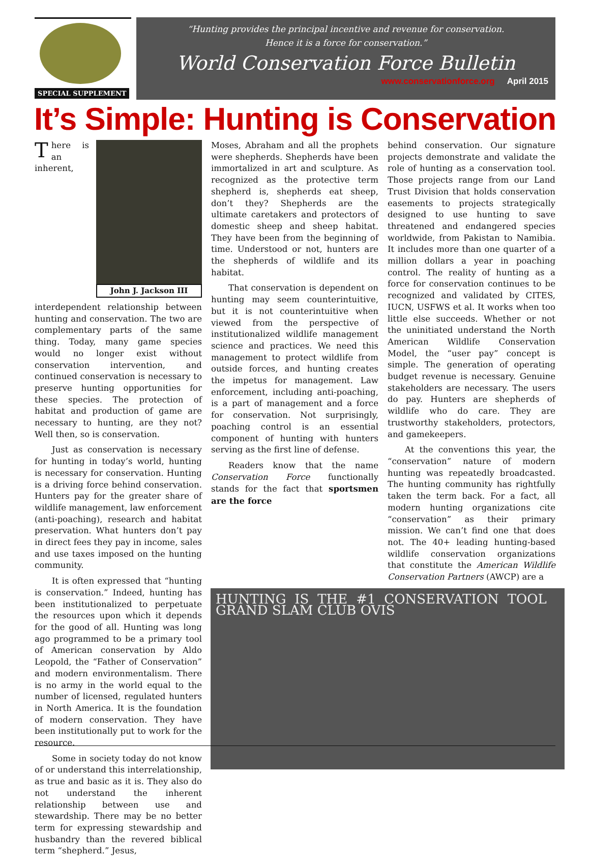SPECIAL SUPPLEMENT
“Hunting provides the principal incentive and revenue for conservation.
Hence it is a force for conservation.”
World Conservation Force Bulletin
www.conservationforce.org April 2015
It’s Simple: Hunting is Conservation
John J. Jackson III
There is an inherent, interdependent relationship between hunting and conservation. The two are complementary parts of the same thing. Today, many game species would no longer exist without conservation intervention, and continued conservation is necessary to preserve hunting opportunities for these species. The protection of habitat and production of game are necessary to hunting, are they not? Well then, so is conservation.
Just as conservation is necessary for hunting in today’s world, hunting is necessary for conservation. Hunting is a driving force behind conservation. Hunters pay for the greater share of wildlife management, law enforcement (anti-poaching), research and habitat preservation. What hunters don’t pay in direct fees they pay in income, sales and use taxes imposed on the hunting community.
It is often expressed that “hunting is conservation.” Indeed, hunting has been institutionalized to perpetuate the resources upon which it depends for the good of all. Hunting was long ago programmed to be a primary tool of American conservation by Aldo Leopold, the “Father of Conservation” and modern environmentalism. There is no army in the world equal to the number of licensed, regulated hunters in North America. It is the foundation of modern conservation. They have been institutionally put to work for the resource.
Some in society today do not know of or understand this interrelationship, as true and basic as it is. They also do not understand the inherent relationship between use and stewardship. There may be no better term for expressing stewardship and husbandry than the revered biblical term “shepherd.” Jesus,
Moses, Abraham and all the prophets were shepherds. Shepherds have been immortalized in art and sculpture. As recognized as the protective term shepherd is, shepherds eat sheep, don’t they? Shepherds are the ultimate caretakers and protectors of domestic sheep and sheep habitat. They have been from the beginning of time. Understood or not, hunters are the shepherds of wildlife and its habitat.
That conservation is dependent on hunting may seem counterintuitive, but it is not counterintuitive when viewed from the perspective of institutionalized wildlife management science and practices. We need this management to protect wildlife from outside forces, and hunting creates the impetus for management. Law enforcement, including anti-poaching, is a part of management and a force for conservation. Not surprisingly, poaching control is an essential component of hunting with hunters serving as the first line of defense.
Readers know that the name Conservation Force functionally stands for the fact that sportsmen are the force
behind conservation. Our signature projects demonstrate and validate the role of hunting as a conservation tool. Those projects range from our Land Trust Division that holds conservation easements to projects strategically designed to use hunting to save threatened and endangered species worldwide, from Pakistan to Namibia. It includes more than one quarter of a million dollars a year in poaching control. The reality of hunting as a force for conservation continues to be recognized and validated by CITES, IUCN, USFWS et al. It works when too little else succeeds. Whether or not the uninitiated understand the North American Wildlife Conservation Model, the “user pay” concept is simple. The generation of operating budget revenue is necessary. Genuine stakeholders are necessary. The users do pay. Hunters are shepherds of wildlife who do care. They are trustworthy stakeholders, protectors, and gamekeepers.
At the conventions this year, the “conservation” nature of modern hunting was repeatedly broadcasted. The hunting community has rightfully taken the term back. For a fact, all modern hunting organizations cite “conservation” as their primary mission. We can’t find one that does not. The 40+ leading hunting-based wildlife conservation organizations that constitute the American Wildlife Conservation Partners (AWCP) are a
HUNTING IS THE #1 CONSERVATION TOOL GRAND SLAM CLUB OVIS